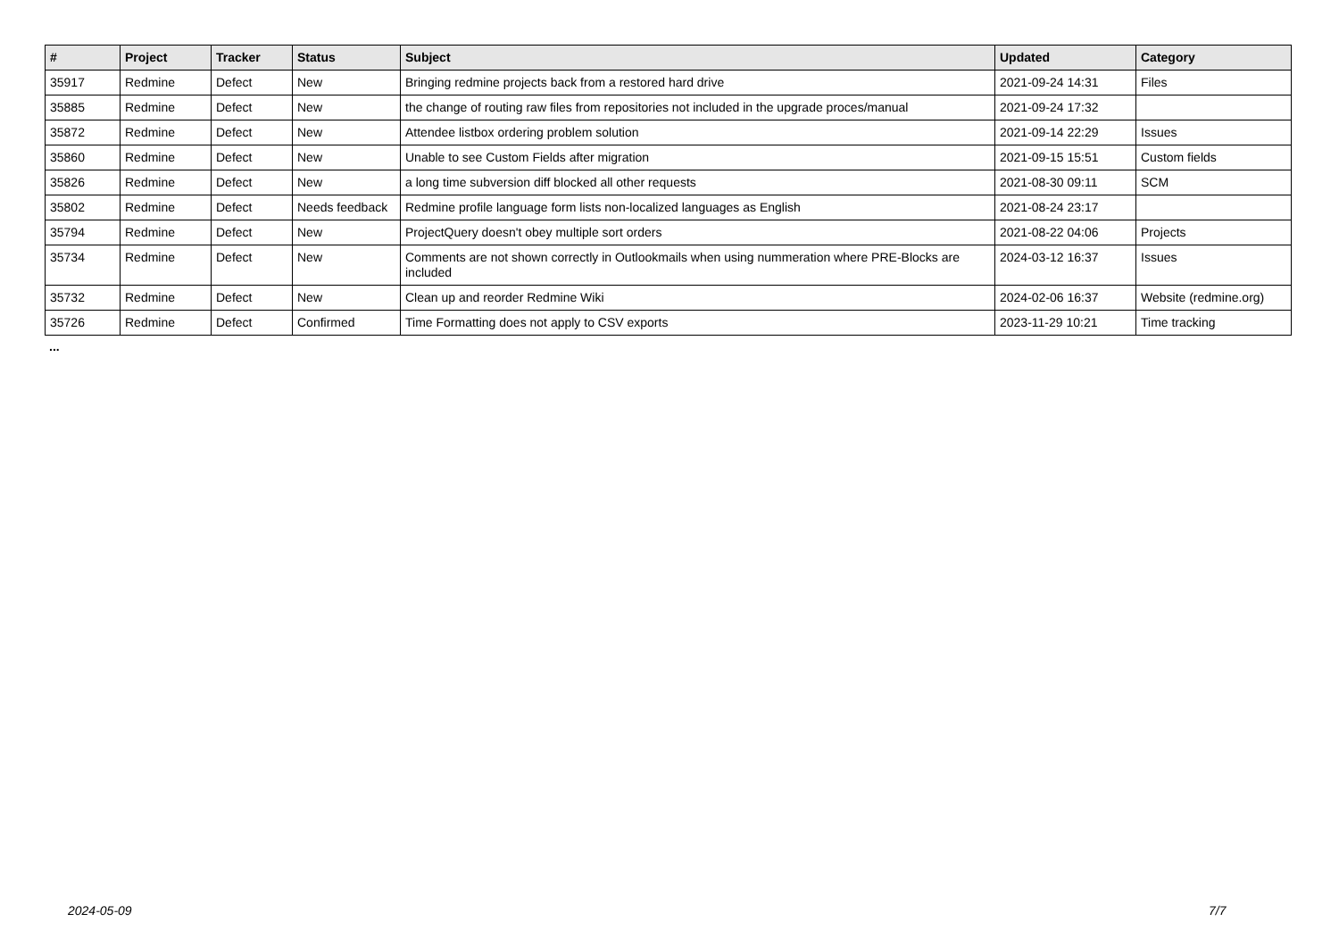| # | Project | Tracker | Status | Subject | Updated | Category |
| --- | --- | --- | --- | --- | --- | --- |
| 35917 | Redmine | Defect | New | Bringing redmine projects back from a restored hard drive | 2021-09-24 14:31 | Files |
| 35885 | Redmine | Defect | New | the change of routing raw files from repositories not included in the upgrade proces/manual | 2021-09-24 17:32 | |
| 35872 | Redmine | Defect | New | Attendee listbox ordering problem solution | 2021-09-14 22:29 | Issues |
| 35860 | Redmine | Defect | New | Unable to see Custom Fields after migration | 2021-09-15 15:51 | Custom fields |
| 35826 | Redmine | Defect | New | a long time subversion diff blocked all other requests | 2021-08-30 09:11 | SCM |
| 35802 | Redmine | Defect | Needs feedback | Redmine profile language form lists non-localized languages as English | 2021-08-24 23:17 | |
| 35794 | Redmine | Defect | New | ProjectQuery doesn't obey multiple sort orders | 2021-08-22 04:06 | Projects |
| 35734 | Redmine | Defect | New | Comments are not shown correctly in Outlookmails when using nummeration where PRE-Blocks are included | 2024-03-12 16:37 | Issues |
| 35732 | Redmine | Defect | New | Clean up and reorder Redmine Wiki | 2024-02-06 16:37 | Website (redmine.org) |
| 35726 | Redmine | Defect | Confirmed | Time Formatting does not apply to CSV exports | 2023-11-29 10:21 | Time tracking |
...
2024-05-09 7/7